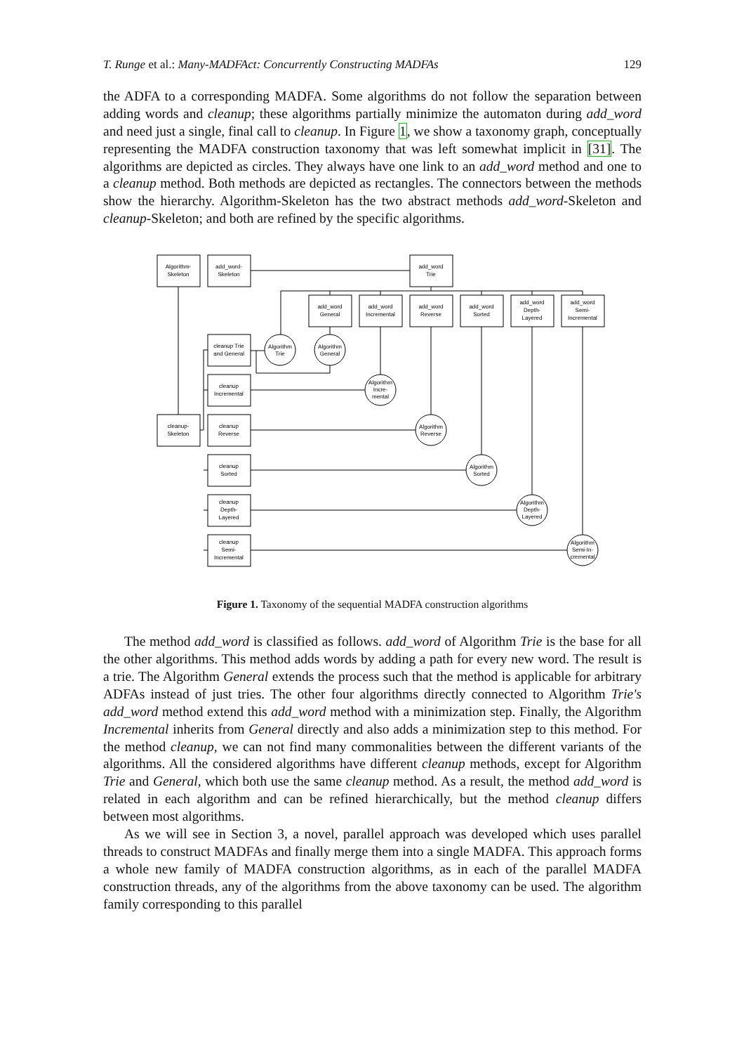T. Runge et al.: Many-MADFAct: Concurrently Constructing MADFAs 129
the ADFA to a corresponding MADFA. Some algorithms do not follow the separation between adding words and cleanup; these algorithms partially minimize the automaton during add_word and need just a single, final call to cleanup. In Figure 1, we show a taxonomy graph, conceptually representing the MADFA construction taxonomy that was left somewhat implicit in [31]. The algorithms are depicted as circles. They always have one link to an add_word method and one to a cleanup method. Both methods are depicted as rectangles. The connectors between the methods show the hierarchy. Algorithm-Skeleton has the two abstract methods add_word-Skeleton and cleanup-Skeleton; and both are refined by the specific algorithms.
Algorithm-
Skeleton
add_word-
Skeleton
add_word
Trie
add_word
General
add_word
Incremental
add_word
Reverse
add_word
Sorted
add_word
Depth-
Layered
add_word
Semi-
Incremental
cleanup-
Skeleton
cleanup Trie
and General
cleanup
Incremental
cleanup
Reverse
cleanup
Sorted
cleanup
Depth-
Layered
cleanup
Semi-
Incremental
Algorithm
Trie
Algorithm
General
Algorithm
Incre-
mental
Algorithm
Reverse
Algorithm
Sorted
Algorithm
Depth-
Layered
Algorithm
Semi-In-
cremental
Figure 1. Taxonomy of the sequential MADFA construction algorithms
The method add_word is classified as follows. add_word of Algorithm Trie is the base for all the other algorithms. This method adds words by adding a path for every new word. The result is a trie. The Algorithm General extends the process such that the method is applicable for arbitrary ADFAs instead of just tries. The other four algorithms directly connected to Algorithm Trie's add_word method extend this add_word method with a minimization step. Finally, the Algorithm Incremental inherits from General directly and also adds a minimization step to this method. For the method cleanup, we can not find many commonalities between the different variants of the algorithms. All the considered algorithms have different cleanup methods, except for Algorithm Trie and General, which both use the same cleanup method. As a result, the method add_word is related in each algorithm and can be refined hierarchically, but the method cleanup differs between most algorithms.
As we will see in Section 3, a novel, parallel approach was developed which uses parallel threads to construct MADFAs and finally merge them into a single MADFA. This approach forms a whole new family of MADFA construction algorithms, as in each of the parallel MADFA construction threads, any of the algorithms from the above taxonomy can be used. The algorithm family corresponding to this parallel